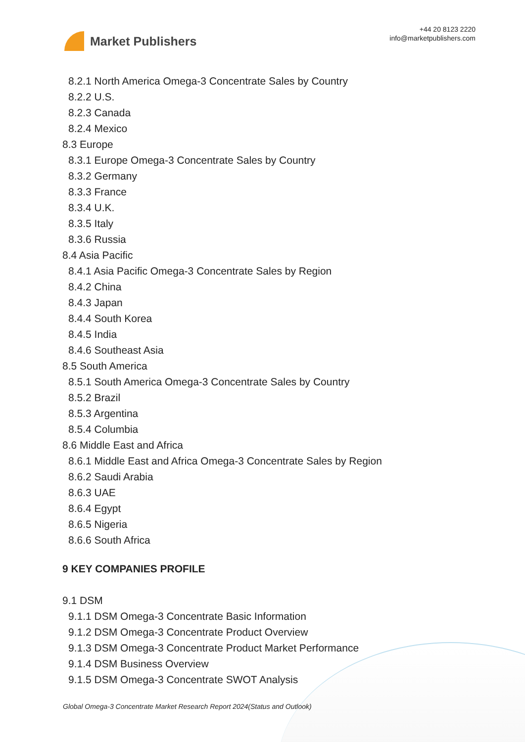Market Publishers
+44 20 8123 2220
info@marketpublishers.com
8.2.1 North America Omega-3 Concentrate Sales by Country
8.2.2 U.S.
8.2.3 Canada
8.2.4 Mexico
8.3 Europe
8.3.1 Europe Omega-3 Concentrate Sales by Country
8.3.2 Germany
8.3.3 France
8.3.4 U.K.
8.3.5 Italy
8.3.6 Russia
8.4 Asia Pacific
8.4.1 Asia Pacific Omega-3 Concentrate Sales by Region
8.4.2 China
8.4.3 Japan
8.4.4 South Korea
8.4.5 India
8.4.6 Southeast Asia
8.5 South America
8.5.1 South America Omega-3 Concentrate Sales by Country
8.5.2 Brazil
8.5.3 Argentina
8.5.4 Columbia
8.6 Middle East and Africa
8.6.1 Middle East and Africa Omega-3 Concentrate Sales by Region
8.6.2 Saudi Arabia
8.6.3 UAE
8.6.4 Egypt
8.6.5 Nigeria
8.6.6 South Africa
9 KEY COMPANIES PROFILE
9.1 DSM
9.1.1 DSM Omega-3 Concentrate Basic Information
9.1.2 DSM Omega-3 Concentrate Product Overview
9.1.3 DSM Omega-3 Concentrate Product Market Performance
9.1.4 DSM Business Overview
9.1.5 DSM Omega-3 Concentrate SWOT Analysis
Global Omega-3 Concentrate Market Research Report 2024(Status and Outlook)